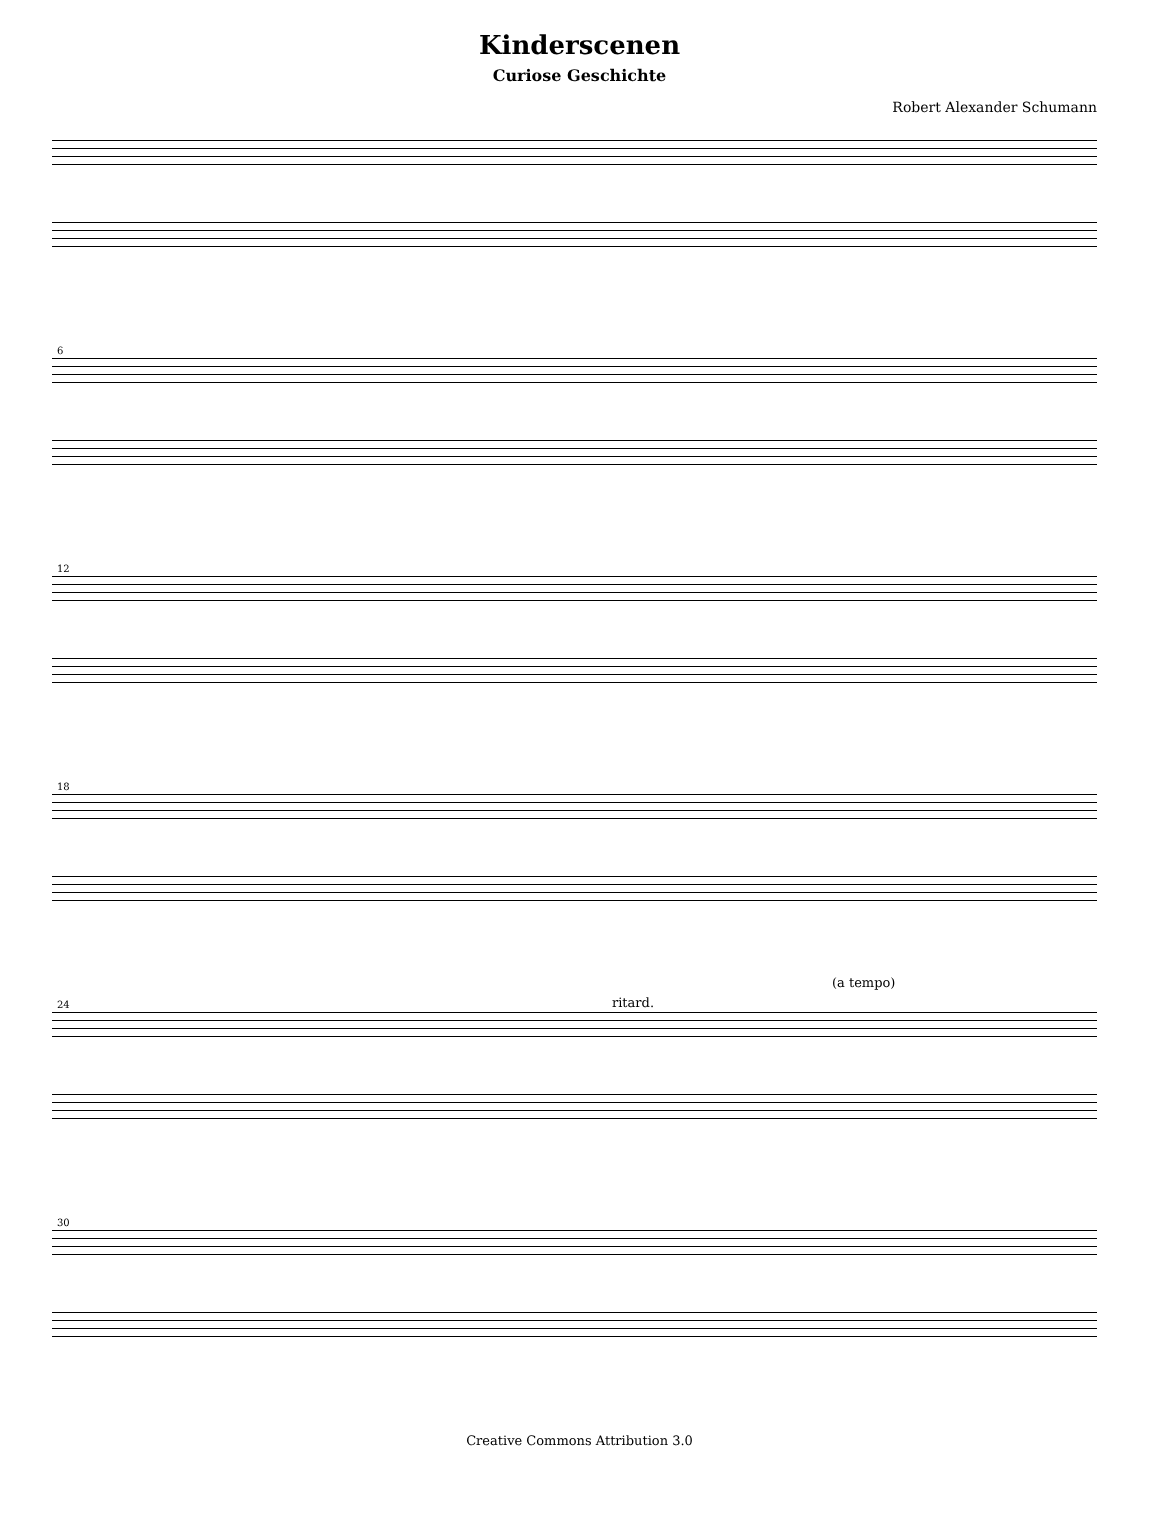Kinderscenen
Curiose Geschichte
Robert Alexander Schumann
6
12
18
24 ritard.
(a tempo)
30
Creative Commons Attribution 3.0